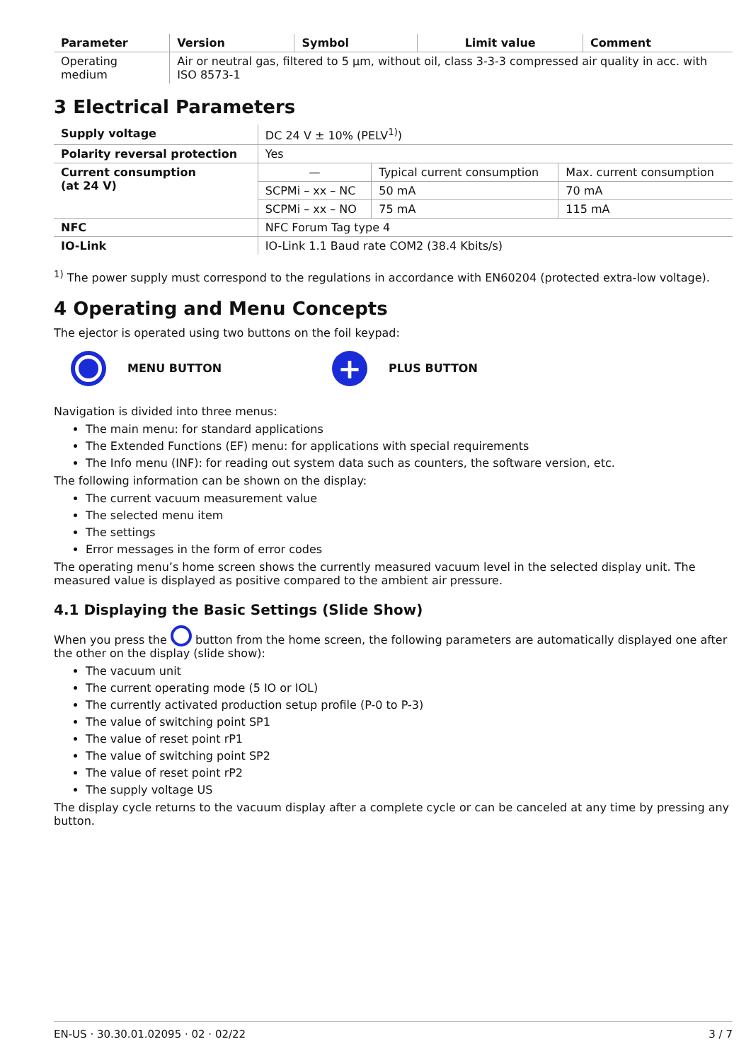| Parameter | Version | Symbol | Limit value | Comment |
| --- | --- | --- | --- | --- |
| Operating medium | Air or neutral gas, filtered to 5 µm, without oil, class 3-3-3 compressed air quality in acc. with ISO 8573-1 | | | |
3 Electrical Parameters
| Supply voltage | DC 24 V ± 10% (PELV<sup>1)</sup>) | | |
| Polarity reversal protection | Yes | | |
| Current consumption (at 24 V) | — | Typical current consumption | Max. current consumption |
| | SCPMi – xx – NC | 50 mA | 70 mA |
| | SCPMi – xx – NO | 75 mA | 115 mA |
| NFC | NFC Forum Tag type 4 | | |
| IO-Link | IO-Link 1.1 Baud rate COM2 (38.4 Kbits/s) | | |
<sup>1)</sup> The power supply must correspond to the regulations in accordance with EN60204 (protected extra-low voltage).
4 Operating and Menu Concepts
The ejector is operated using two buttons on the foil keypad:
MENU BUTTON + PLUS BUTTON
Navigation is divided into three menus:
The main menu: for standard applications
The Extended Functions (EF) menu: for applications with special requirements
The Info menu (INF): for reading out system data such as counters, the software version, etc.
The following information can be shown on the display:
The current vacuum measurement value
The selected menu item
The settings
Error messages in the form of error codes
The operating menu’s home screen shows the currently measured vacuum level in the selected display unit. The measured value is displayed as positive compared to the ambient air pressure.
4.1 Displaying the Basic Settings (Slide Show)
When you press the button from the home screen, the following parameters are automatically displayed one after the other on the display (slide show):
The vacuum unit
The current operating mode (5 IO or IOL)
The currently activated production setup profile (P-0 to P-3)
The value of switching point SP1
The value of reset point rP1
The value of switching point SP2
The value of reset point rP2
The supply voltage US
The display cycle returns to the vacuum display after a complete cycle or can be canceled at any time by pressing any button.
EN-US · 30.30.01.02095 · 02 · 02/22 3 / 7